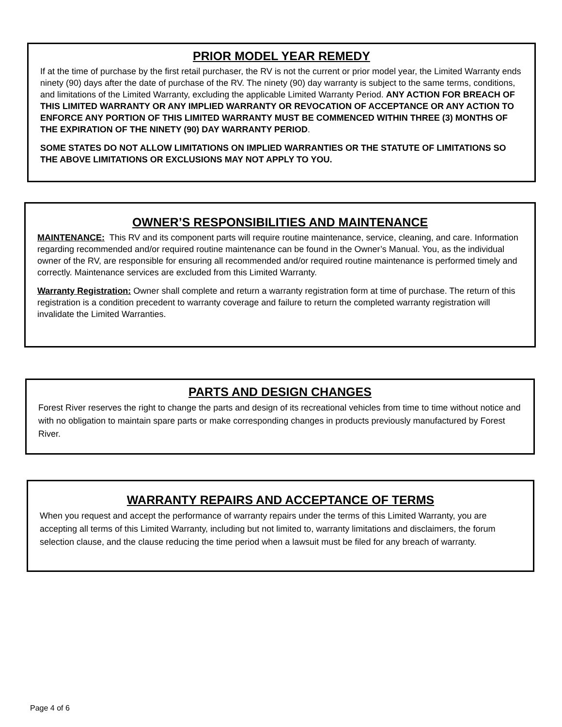PRIOR MODEL YEAR REMEDY
If at the time of purchase by the first retail purchaser, the RV is not the current or prior model year, the Limited Warranty ends ninety (90) days after the date of purchase of the RV. The ninety (90) day warranty is subject to the same terms, conditions, and limitations of the Limited Warranty, excluding the applicable Limited Warranty Period. ANY ACTION FOR BREACH OF THIS LIMITED WARRANTY OR ANY IMPLIED WARRANTY OR REVOCATION OF ACCEPTANCE OR ANY ACTION TO ENFORCE ANY PORTION OF THIS LIMITED WARRANTY MUST BE COMMENCED WITHIN THREE (3) MONTHS OF THE EXPIRATION OF THE NINETY (90) DAY WARRANTY PERIOD.
SOME STATES DO NOT ALLOW LIMITATIONS ON IMPLIED WARRANTIES OR THE STATUTE OF LIMITATIONS SO THE ABOVE LIMITATIONS OR EXCLUSIONS MAY NOT APPLY TO YOU.
OWNER’S RESPONSIBILITIES AND MAINTENANCE
MAINTENANCE: This RV and its component parts will require routine maintenance, service, cleaning, and care. Information regarding recommended and/or required routine maintenance can be found in the Owner’s Manual. You, as the individual owner of the RV, are responsible for ensuring all recommended and/or required routine maintenance is performed timely and correctly. Maintenance services are excluded from this Limited Warranty.
Warranty Registration: Owner shall complete and return a warranty registration form at time of purchase. The return of this registration is a condition precedent to warranty coverage and failure to return the completed warranty registration will invalidate the Limited Warranties.
PARTS AND DESIGN CHANGES
Forest River reserves the right to change the parts and design of its recreational vehicles from time to time without notice and with no obligation to maintain spare parts or make corresponding changes in products previously manufactured by Forest River.
WARRANTY REPAIRS AND ACCEPTANCE OF TERMS
When you request and accept the performance of warranty repairs under the terms of this Limited Warranty, you are accepting all terms of this Limited Warranty, including but not limited to, warranty limitations and disclaimers, the forum selection clause, and the clause reducing the time period when a lawsuit must be filed for any breach of warranty.
Page 4 of 6